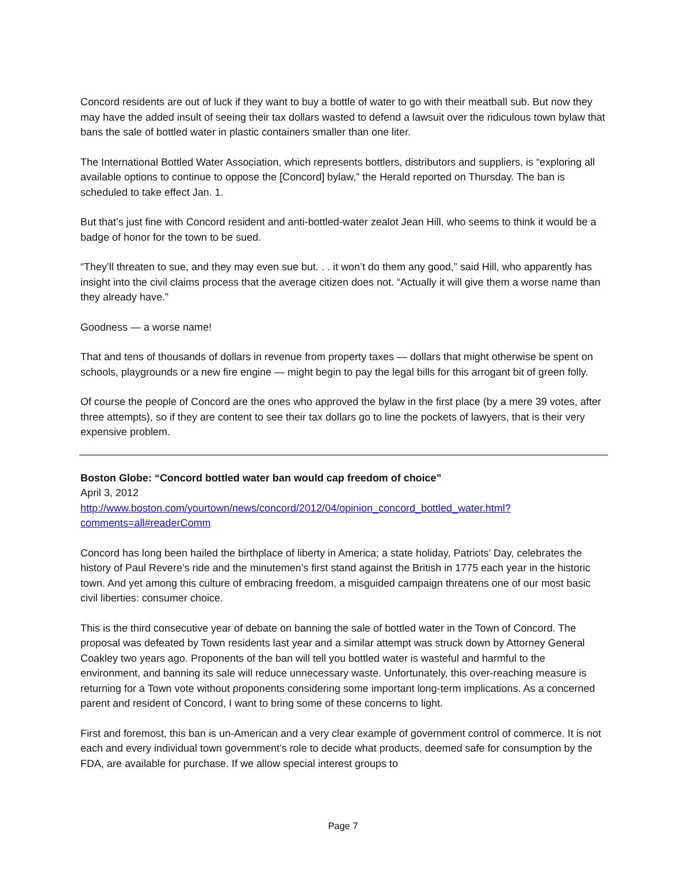Concord residents are out of luck if they want to buy a bottle of water to go with their meatball sub. But now they may have the added insult of seeing their tax dollars wasted to defend a lawsuit over the ridiculous town bylaw that bans the sale of bottled water in plastic containers smaller than one liter.
The International Bottled Water Association, which represents bottlers, distributors and suppliers, is “exploring all available options to continue to oppose the [Concord] bylaw,” the Herald reported on Thursday. The ban is scheduled to take effect Jan. 1.
But that’s just fine with Concord resident and anti-bottled-water zealot Jean Hill, who seems to think it would be a badge of honor for the town to be sued.
“They’ll threaten to sue, and they may even sue but. . . it won’t do them any good,” said Hill, who apparently has insight into the civil claims process that the average citizen does not. “Actually it will give them a worse name than they already have.”
Goodness — a worse name!
That and tens of thousands of dollars in revenue from property taxes — dollars that might otherwise be spent on schools, playgrounds or a new fire engine — might begin to pay the legal bills for this arrogant bit of green folly.
Of course the people of Concord are the ones who approved the bylaw in the first place (by a mere 39 votes, after three attempts), so if they are content to see their tax dollars go to line the pockets of lawyers, that is their very expensive problem.
Boston Globe: “Concord bottled water ban would cap freedom of choice”
April 3, 2012
http://www.boston.com/yourtown/news/concord/2012/04/opinion_concord_bottled_water.html?comments=all#readerComm
Concord has long been hailed the birthplace of liberty in America; a state holiday, Patriots’ Day, celebrates the history of Paul Revere’s ride and the minutemen’s first stand against the British in 1775 each year in the historic town. And yet among this culture of embracing freedom, a misguided campaign threatens one of our most basic civil liberties: consumer choice.
This is the third consecutive year of debate on banning the sale of bottled water in the Town of Concord. The proposal was defeated by Town residents last year and a similar attempt was struck down by Attorney General Coakley two years ago. Proponents of the ban will tell you bottled water is wasteful and harmful to the environment, and banning its sale will reduce unnecessary waste. Unfortunately, this over-reaching measure is returning for a Town vote without proponents considering some important long-term implications. As a concerned parent and resident of Concord, I want to bring some of these concerns to light.
First and foremost, this ban is un-American and a very clear example of government control of commerce. It is not each and every individual town government’s role to decide what products, deemed safe for consumption by the FDA, are available for purchase. If we allow special interest groups to
Page 7